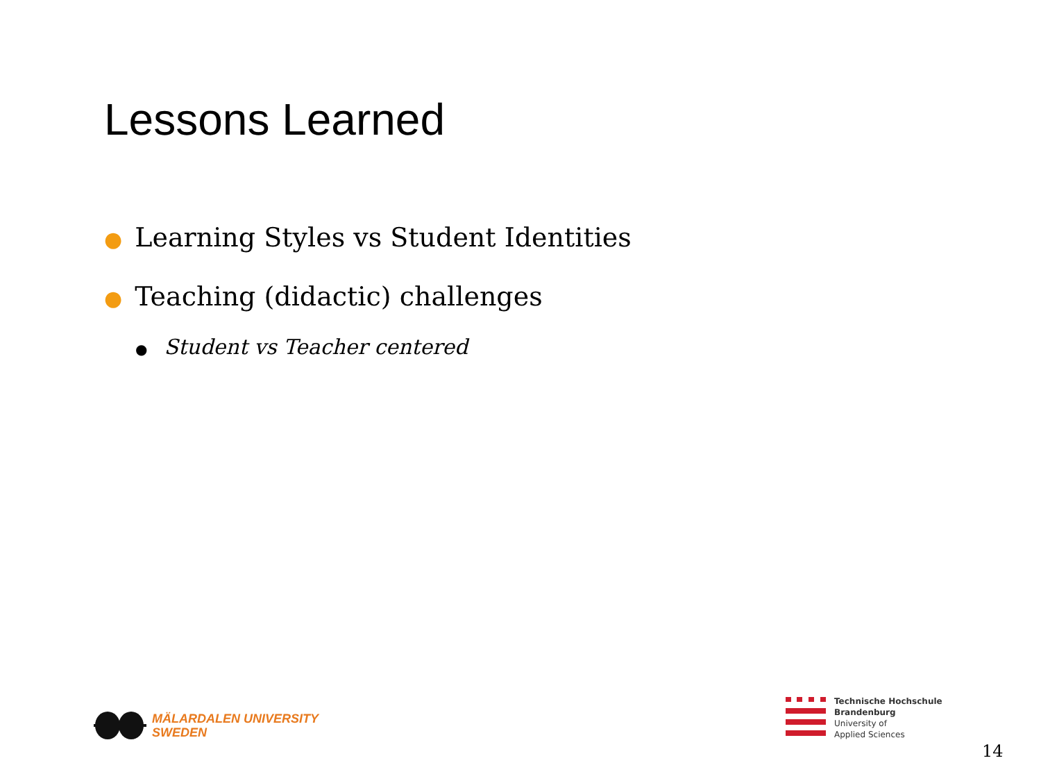Lessons Learned
● Learning Styles vs Student Identities
● Teaching (didactic) challenges
● Student vs Teacher centered
MÄLARDALEN UNIVERSITY
SWEDEN
Technische Hochschule
Brandenburg
University of
Applied Sciences
14